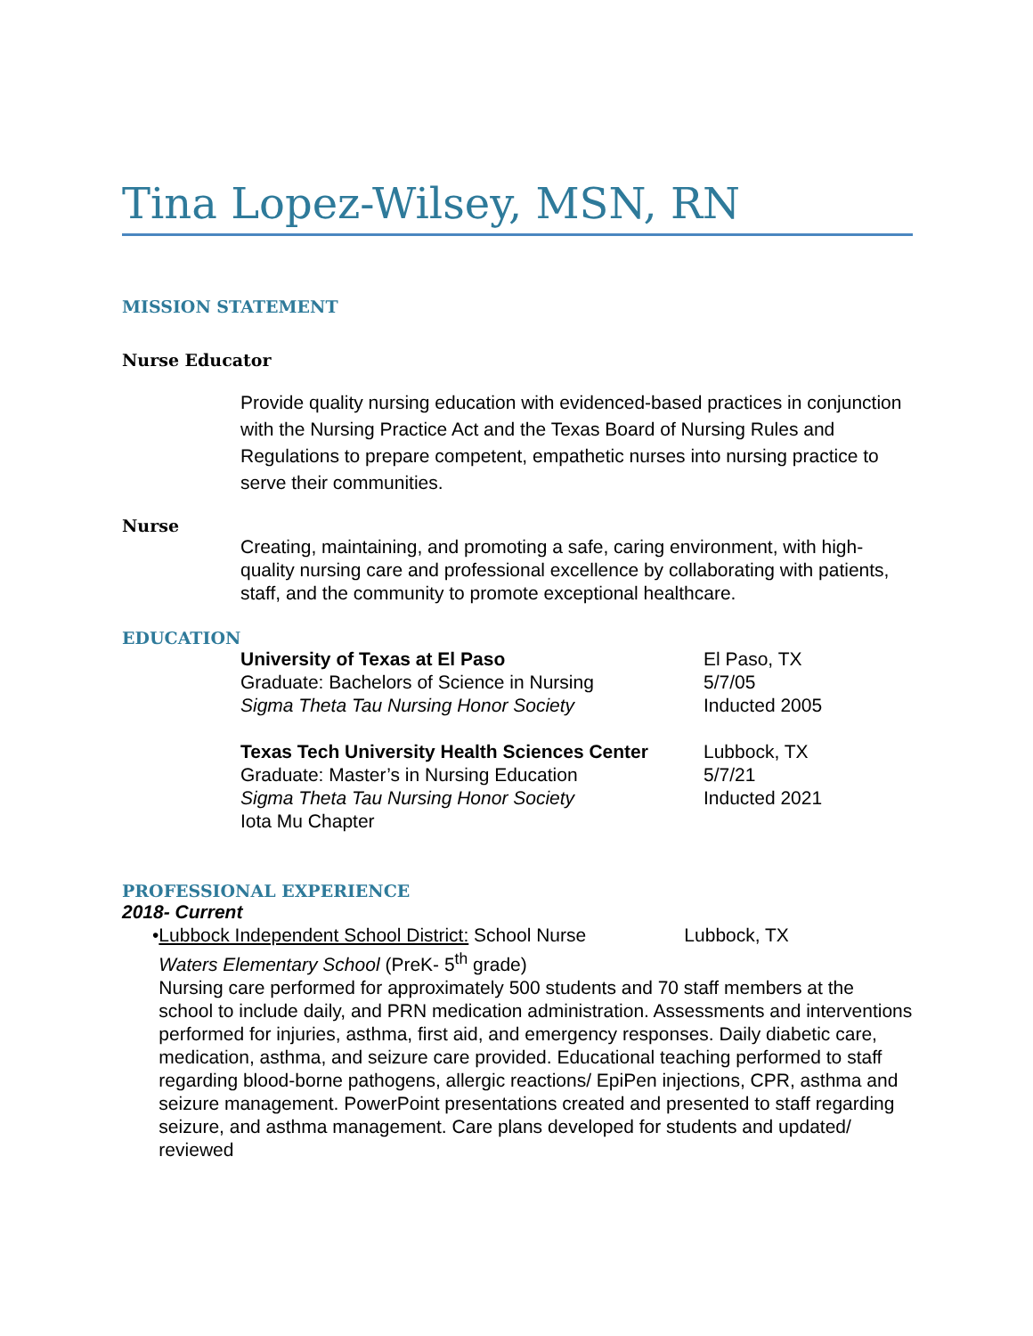Tina Lopez-Wilsey, MSN, RN
MISSION STATEMENT
Nurse Educator
Provide quality nursing education with evidenced-based practices in conjunction with the Nursing Practice Act and the Texas Board of Nursing Rules and Regulations to prepare competent, empathetic nurses into nursing practice to serve their communities.
Nurse
Creating, maintaining, and promoting a safe, caring environment, with high-quality nursing care and professional excellence by collaborating with patients, staff, and the community to promote exceptional healthcare.
EDUCATION
University of Texas at El Paso El Paso, TX
Graduate: Bachelors of Science in Nursing 5/7/05
Sigma Theta Tau Nursing Honor Society Inducted 2005
Texas Tech University Health Sciences Center
Lubbock, TX
Graduate: Master’s in Nursing Education 5/7/21
Sigma Theta Tau Nursing Honor Society
Iota Mu Chapter
Inducted 2021
PROFESSIONAL EXPERIENCE
2018- Current
• Lubbock Independent School District: School Nurse
Lubbock, TX
Waters Elementary School (PreK- 5<sup>th</sup> grade)
Nursing care performed for approximately 500 students and 70 staff members at the school to include daily, and PRN medication administration. Assessments and interventions performed for injuries, asthma, first aid, and emergency responses. Daily diabetic care, medication, asthma, and seizure care provided. Educational teaching performed to staff regarding blood-borne pathogens, allergic reactions/ EpiPen injections, CPR, asthma and seizure management. PowerPoint presentations created and presented to staff regarding seizure, and asthma management. Care plans developed for students and updated/ reviewed